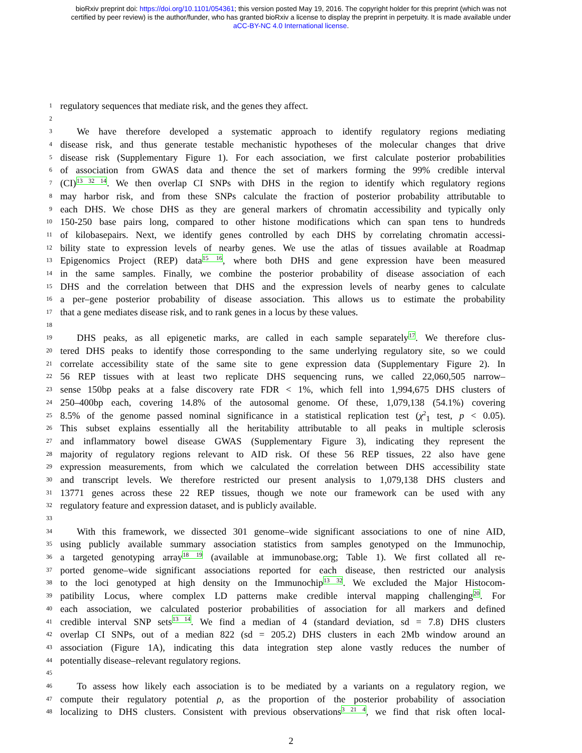bioRxiv preprint doi: https://doi.org/10.1101/054361; this version posted May 19, 2016. The copyright holder for this preprint (which was not
certified by peer review) is the author/funder, who has granted bioRxiv a license to display the preprint in perpetuity. It is made available under
aCC-BY-NC 4.0 International license.
1 regulatory sequences that mediate risk, and the genes they affect.
2
3 We have therefore developed a systematic approach to identify regulatory regions mediating
4 disease risk, and thus generate testable mechanistic hypotheses of the molecular changes that drive
5 disease risk (Supplementary Figure 1). For each association, we first calculate posterior probabilities
6 of association from GWAS data and thence the set of markers forming the 99% credible interval
7 (CI)<sup>13 32 14</sup>. We then overlap CI SNPs with DHS in the region to identify which regulatory regions
8 may harbor risk, and from these SNPs calculate the fraction of posterior probability attributable to
9 each DHS. We chose DHS as they are general markers of chromatin accessibility and typically only
10 150-250 base pairs long, compared to other histone modifications which can span tens to hundreds
11 of kilobasepairs. Next, we identify genes controlled by each DHS by correlating chromatin accessi-
12 bility state to expression levels of nearby genes. We use the atlas of tissues available at Roadmap
13 Epigenomics Project (REP) data<sup>15 16</sup>, where both DHS and gene expression have been measured
14 in the same samples. Finally, we combine the posterior probability of disease association of each
15 DHS and the correlation between that DHS and the expression levels of nearby genes to calculate
16 a per–gene posterior probability of disease association. This allows us to estimate the probability
17 that a gene mediates disease risk, and to rank genes in a locus by these values.
18
19 DHS peaks, as all epigenetic marks, are called in each sample separately<sup>17</sup>. We therefore clus-
20 tered DHS peaks to identify those corresponding to the same underlying regulatory site, so we could
21 correlate accessibility state of the same site to gene expression data (Supplementary Figure 2). In
22 56 REP tissues with at least two replicate DHS sequencing runs, we called 22,060,505 narrow–
23 sense 150bp peaks at a false discovery rate FDR < 1%, which fell into 1,994,675 DHS clusters of
24 250–400bp each, covering 14.8% of the autosomal genome. Of these, 1,079,138 (54.1%) covering
25 8.5% of the genome passed nominal significance in a statistical replication test (χ<sup>2</sup><sub>1</sub> test, p < 0.05).
26 This subset explains essentially all the heritability attributable to all peaks in multiple sclerosis
27 and inflammatory bowel disease GWAS (Supplementary Figure 3), indicating they represent the
28 majority of regulatory regions relevant to AID risk. Of these 56 REP tissues, 22 also have gene
29 expression measurements, from which we calculated the correlation between DHS accessibility state
30 and transcript levels. We therefore restricted our present analysis to 1,079,138 DHS clusters and
31 13771 genes across these 22 REP tissues, though we note our framework can be used with any
32 regulatory feature and expression dataset, and is publicly available.
33
34 With this framework, we dissected 301 genome–wide significant associations to one of nine AID,
35 using publicly available summary association statistics from samples genotyped on the Immunochip,
36 a targeted genotyping array<sup>18 19</sup> (available at immunobase.org; Table 1). We first collated all re-
37 ported genome–wide significant associations reported for each disease, then restricted our analysis
38 to the loci genotyped at high density on the Immunochip<sup>13 32</sup>. We excluded the Major Histocom-
39 patibility Locus, where complex LD patterns make credible interval mapping challenging<sup>20</sup>. For
40 each association, we calculated posterior probabilities of association for all markers and defined
41 credible interval SNP sets<sup>13 14</sup>. We find a median of 4 (standard deviation, sd = 7.8) DHS clusters
42 overlap CI SNPs, out of a median 822 (sd = 205.2) DHS clusters in each 2Mb window around an
43 association (Figure 1A), indicating this data integration step alone vastly reduces the number of
44 potentially disease–relevant regulatory regions.
45
46 To assess how likely each association is to be mediated by a variants on a regulatory region, we
47 compute their regulatory potential ρ, as the proportion of the posterior probability of association
48 localizing to DHS clusters. Consistent with previous observations<sup>3 21 4</sup>, we find that risk often local-
2